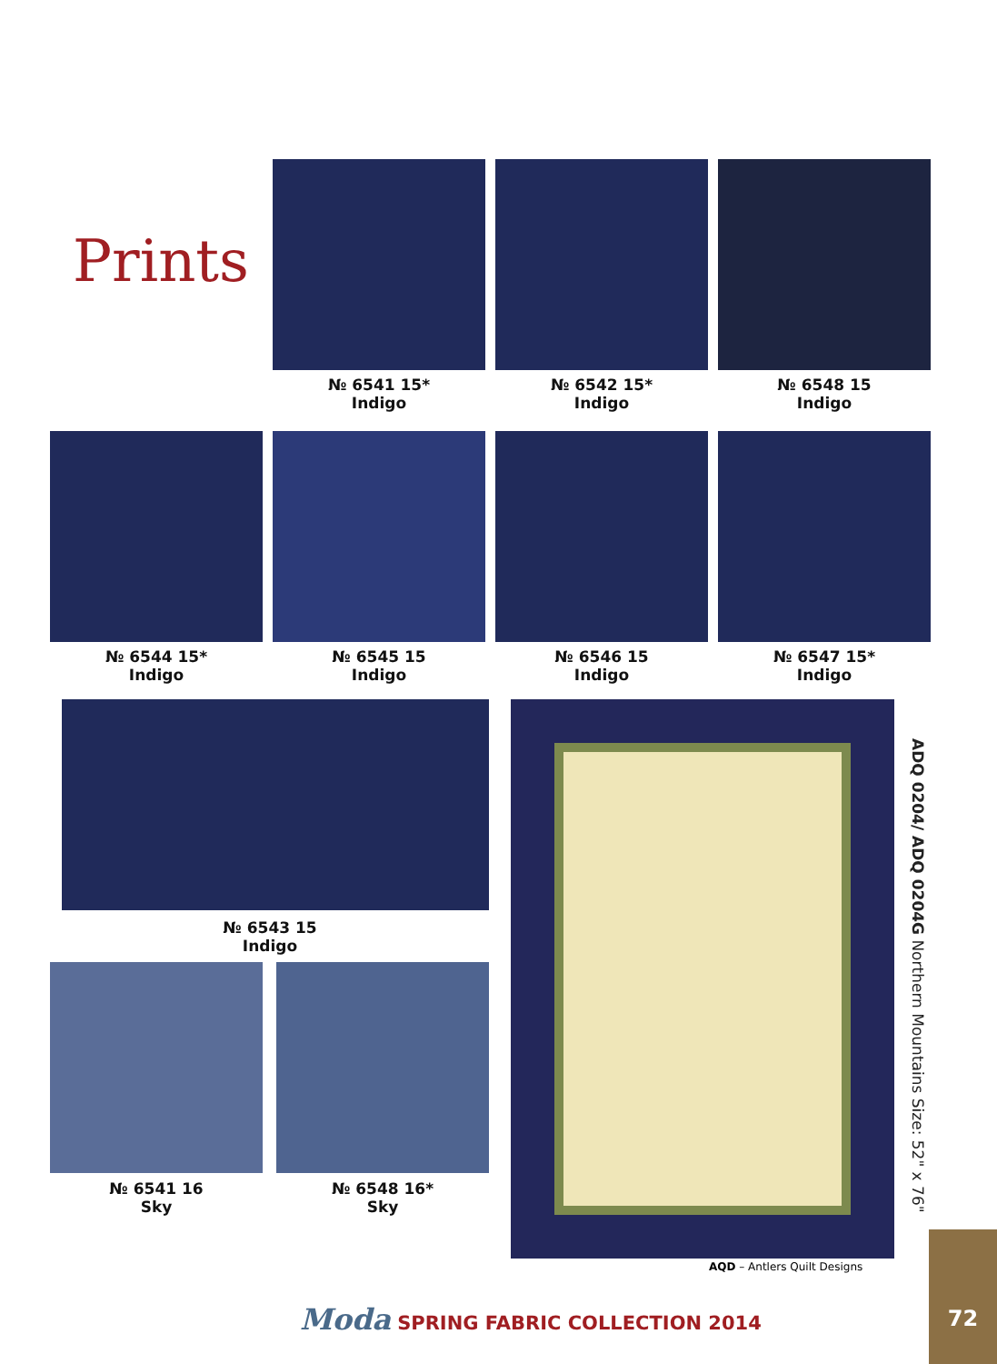Prints
№ 6541 15*
Indigo
№ 6542 15*
Indigo
№ 6548 15
Indigo
№ 6544 15*
Indigo
№ 6545 15
Indigo
№ 6546 15
Indigo
№ 6547 15*
Indigo
№ 6543 15
Indigo
№ 6541 16
Sky
№ 6548 16*
Sky
ADQ 0204/ ADQ 0204G Northern Mountains Size: 52" x 76"
AQD – Antlers Quilt Designs
Moda SPRING FABRIC COLLECTION 2014
72